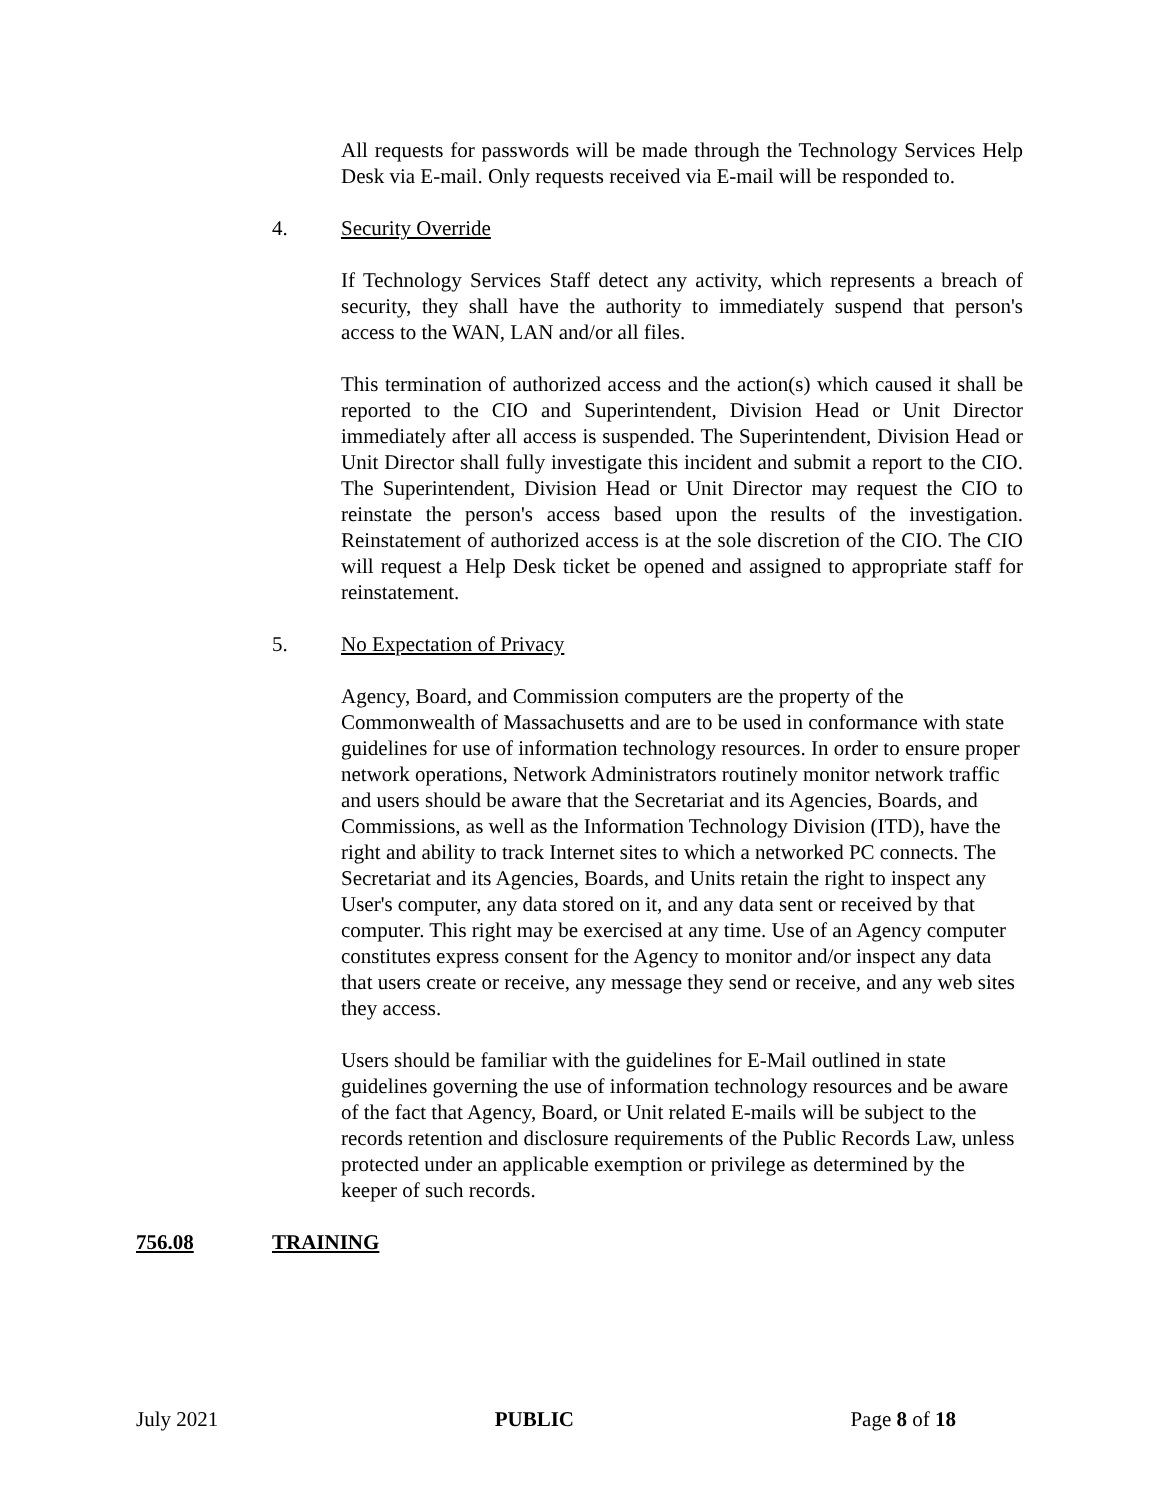All requests for passwords will be made through the Technology Services Help Desk via E-mail. Only requests received via E-mail will be responded to.
4. Security Override
If Technology Services Staff detect any activity, which represents a breach of security, they shall have the authority to immediately suspend that person's access to the WAN, LAN and/or all files.
This termination of authorized access and the action(s) which caused it shall be reported to the CIO and Superintendent, Division Head or Unit Director immediately after all access is suspended. The Superintendent, Division Head or Unit Director shall fully investigate this incident and submit a report to the CIO. The Superintendent, Division Head or Unit Director may request the CIO to reinstate the person's access based upon the results of the investigation. Reinstatement of authorized access is at the sole discretion of the CIO. The CIO will request a Help Desk ticket be opened and assigned to appropriate staff for reinstatement.
5. No Expectation of Privacy
Agency, Board, and Commission computers are the property of the Commonwealth of Massachusetts and are to be used in conformance with state guidelines for use of information technology resources. In order to ensure proper network operations, Network Administrators routinely monitor network traffic and users should be aware that the Secretariat and its Agencies, Boards, and Commissions, as well as the Information Technology Division (ITD), have the right and ability to track Internet sites to which a networked PC connects. The Secretariat and its Agencies, Boards, and Units retain the right to inspect any User's computer, any data stored on it, and any data sent or received by that computer. This right may be exercised at any time. Use of an Agency computer constitutes express consent for the Agency to monitor and/or inspect any data that users create or receive, any message they send or receive, and any web sites they access.
Users should be familiar with the guidelines for E-Mail outlined in state guidelines governing the use of information technology resources and be aware of the fact that Agency, Board, or Unit related E-mails will be subject to the records retention and disclosure requirements of the Public Records Law, unless protected under an applicable exemption or privilege as determined by the keeper of such records.
756.08 TRAINING
July 2021 PUBLIC Page 8 of 18